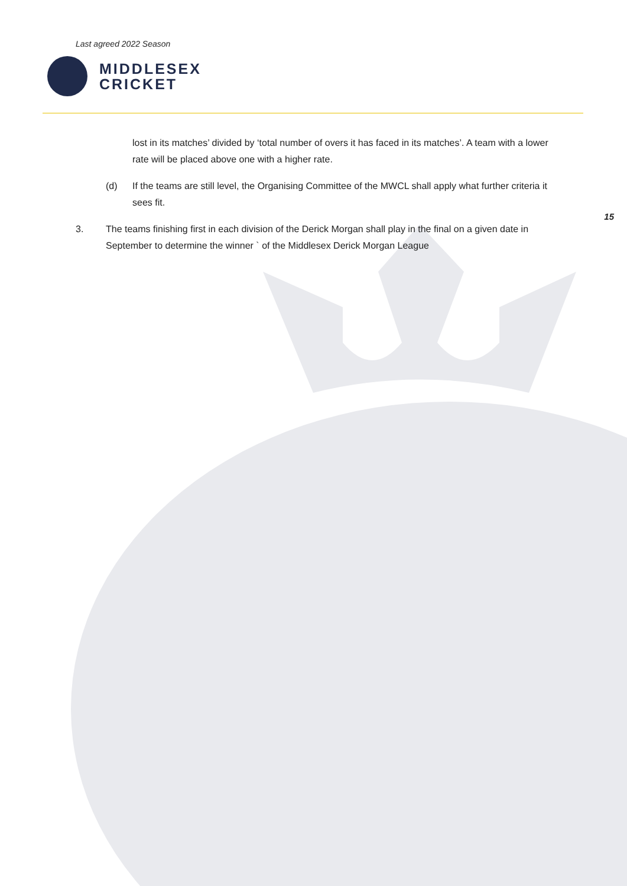Last agreed 2022 Season
MIDDLESEX
CRICKET
15
lost in its matches’ divided by ‘total number of overs it has faced in its matches’. A team with a lower rate will be placed above one with a higher rate.
(d) If the teams are still level, the Organising Committee of the MWCL shall apply what further criteria it sees fit.
3. The teams finishing first in each division of the Derick Morgan shall play in the final on a given date in September to determine the winner ` of the Middlesex Derick Morgan League